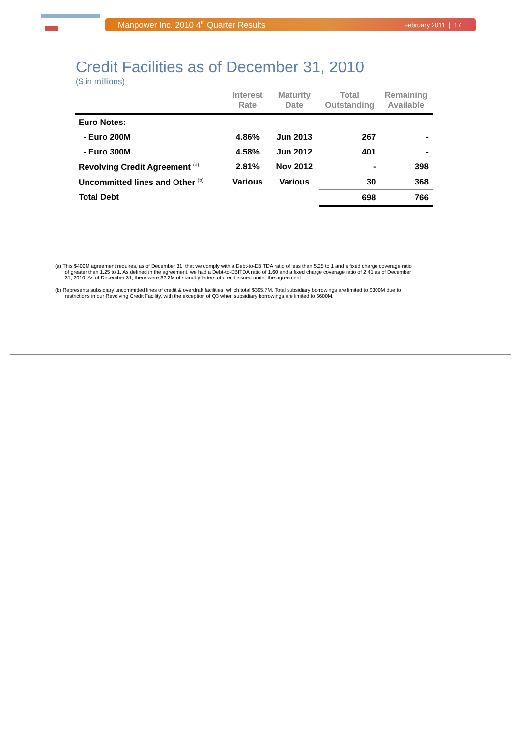Manpower Inc. 2010 4<sup>th</sup> Quarter Results February 2011 | 17
Credit Facilities as of December 31, 2010
($ in millions)
| | Interest Rate | Maturity Date | Total Outstanding | Remaining Available |
| --- | --- | --- | --- | --- |
| Euro Notes: | | | | |
| - Euro 200M | 4.86% | Jun 2013 | 267 | - |
| - Euro 300M | 4.58% | Jun 2012 | 401 | - |
| Revolving Credit Agreement <sup>(a)</sup> | 2.81% | Nov 2012 | - | 398 |
| Uncommitted lines and Other <sup>(b)</sup> | Various | Various | 30 | 368 |
| Total Debt | | | 698 | 766 |
(a) This $400M agreement requires, as of December 31, that we comply with a Debt-to-EBITDA ratio of less than 5.25 to 1 and a fixed charge coverage ratio of greater than 1.25 to 1. As defined in the agreement, we had a Debt-to-EBITDA ratio of 1.60 and a fixed charge coverage ratio of 2.41 as of December 31, 2010. As of December 31, there were $2.2M of standby letters of credit issued under the agreement.
(b) Represents subsidiary uncommitted lines of credit & overdraft facilities, which total $395.7M. Total subsidiary borrowings are limited to $300M due to restrictions in our Revolving Credit Facility, with the exception of Q3 when subsidiary borrowings are limited to $600M.